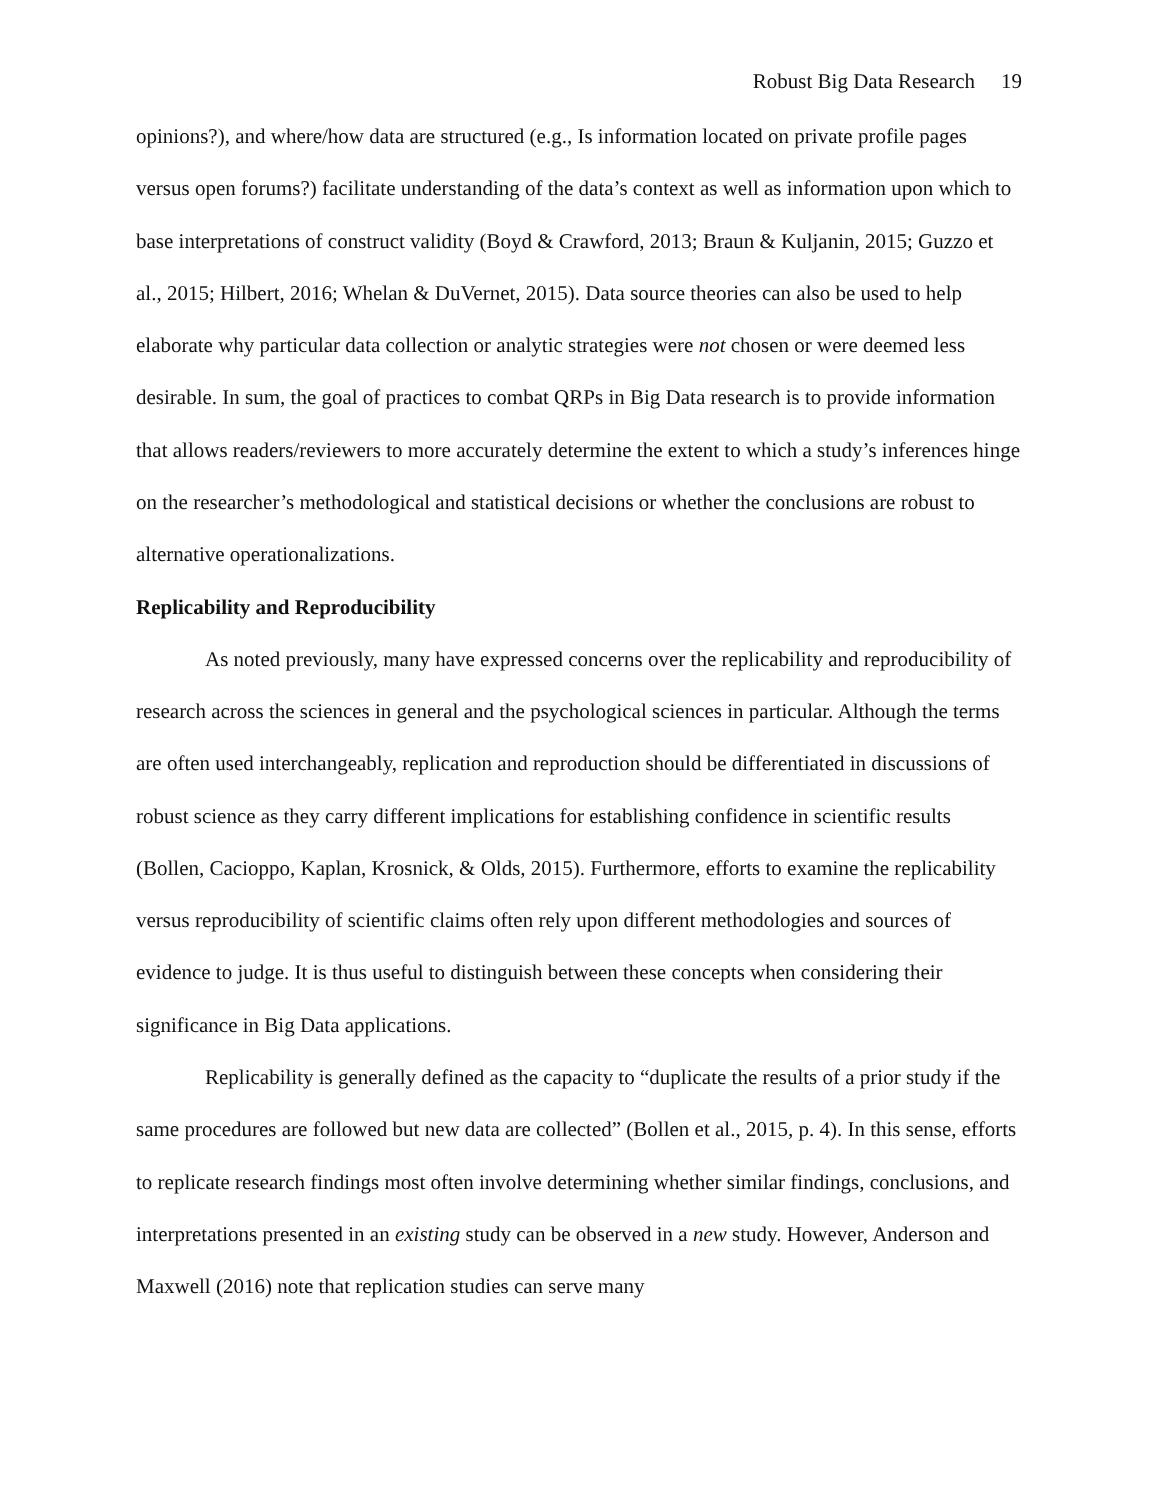Robust Big Data Research 19
opinions?), and where/how data are structured (e.g., Is information located on private profile pages versus open forums?) facilitate understanding of the data’s context as well as information upon which to base interpretations of construct validity (Boyd & Crawford, 2013; Braun & Kuljanin, 2015; Guzzo et al., 2015; Hilbert, 2016; Whelan & DuVernet, 2015). Data source theories can also be used to help elaborate why particular data collection or analytic strategies were not chosen or were deemed less desirable. In sum, the goal of practices to combat QRPs in Big Data research is to provide information that allows readers/reviewers to more accurately determine the extent to which a study’s inferences hinge on the researcher’s methodological and statistical decisions or whether the conclusions are robust to alternative operationalizations.
Replicability and Reproducibility
As noted previously, many have expressed concerns over the replicability and reproducibility of research across the sciences in general and the psychological sciences in particular. Although the terms are often used interchangeably, replication and reproduction should be differentiated in discussions of robust science as they carry different implications for establishing confidence in scientific results (Bollen, Cacioppo, Kaplan, Krosnick, & Olds, 2015). Furthermore, efforts to examine the replicability versus reproducibility of scientific claims often rely upon different methodologies and sources of evidence to judge. It is thus useful to distinguish between these concepts when considering their significance in Big Data applications.
Replicability is generally defined as the capacity to “duplicate the results of a prior study if the same procedures are followed but new data are collected” (Bollen et al., 2015, p. 4). In this sense, efforts to replicate research findings most often involve determining whether similar findings, conclusions, and interpretations presented in an existing study can be observed in a new study. However, Anderson and Maxwell (2016) note that replication studies can serve many